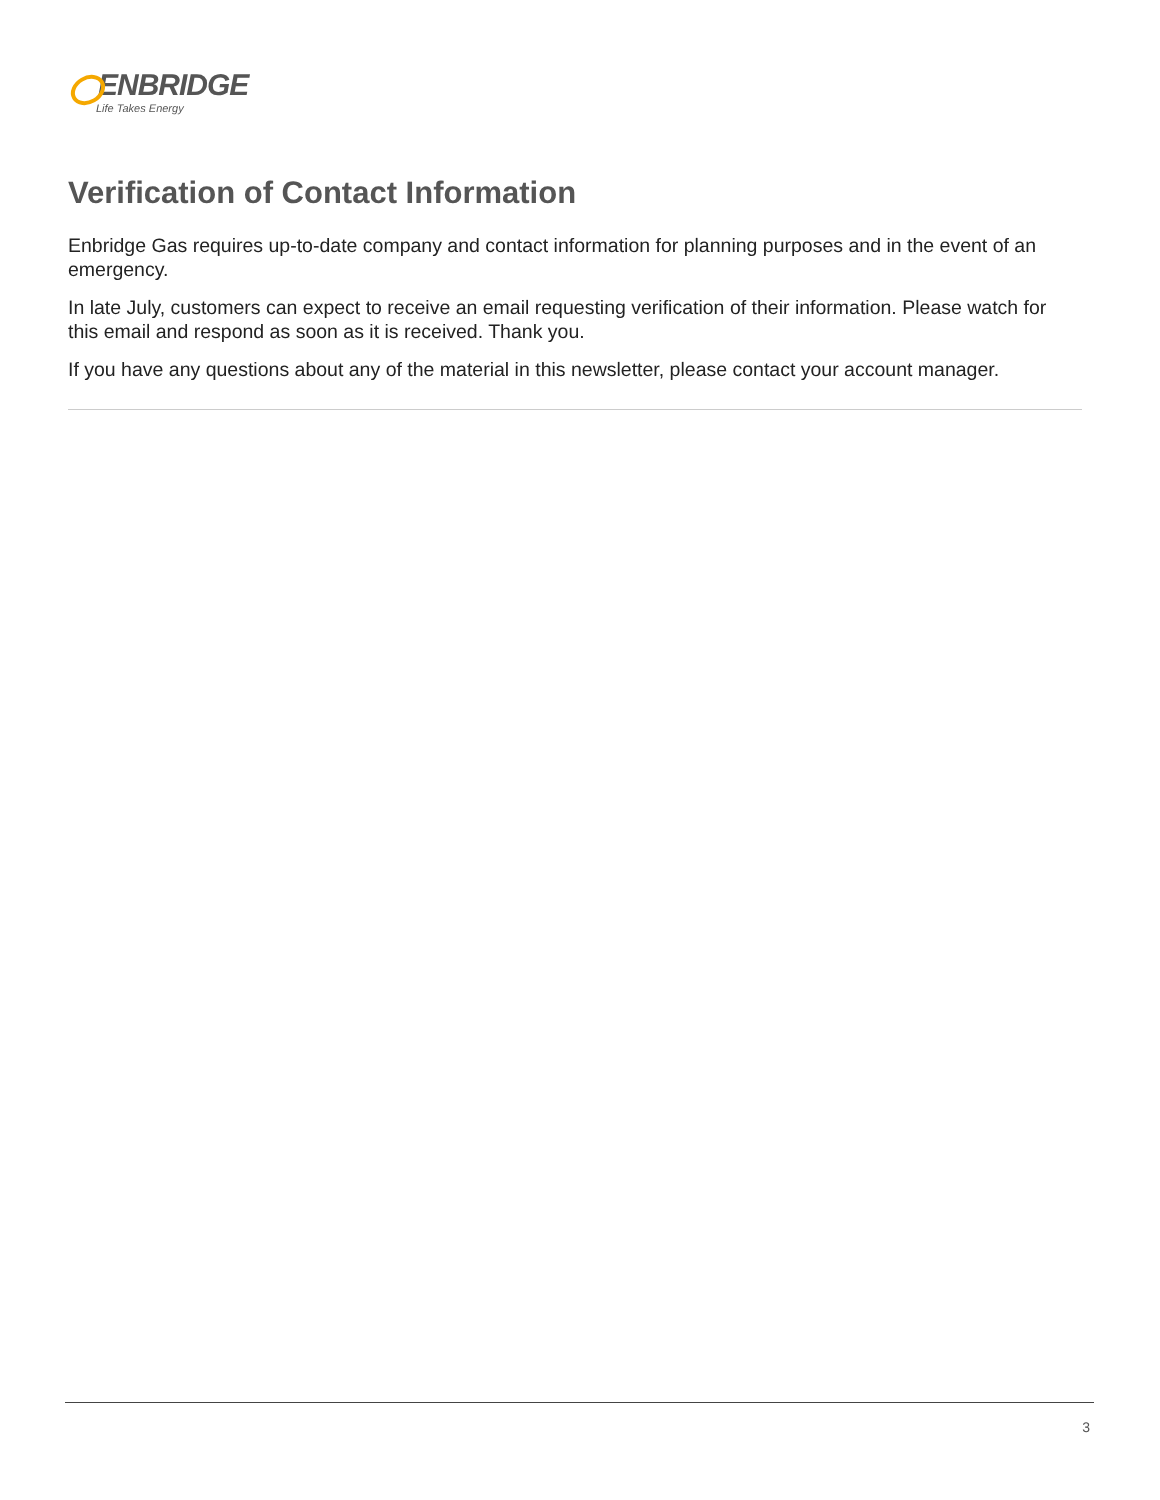ENBRIDGE
Life Takes Energy
Verification of Contact Information
Enbridge Gas requires up-to-date company and contact information for planning purposes and in the event of an emergency.
In late July, customers can expect to receive an email requesting verification of their information. Please watch for this email and respond as soon as it is received. Thank you.
If you have any questions about any of the material in this newsletter, please contact your account manager.
3